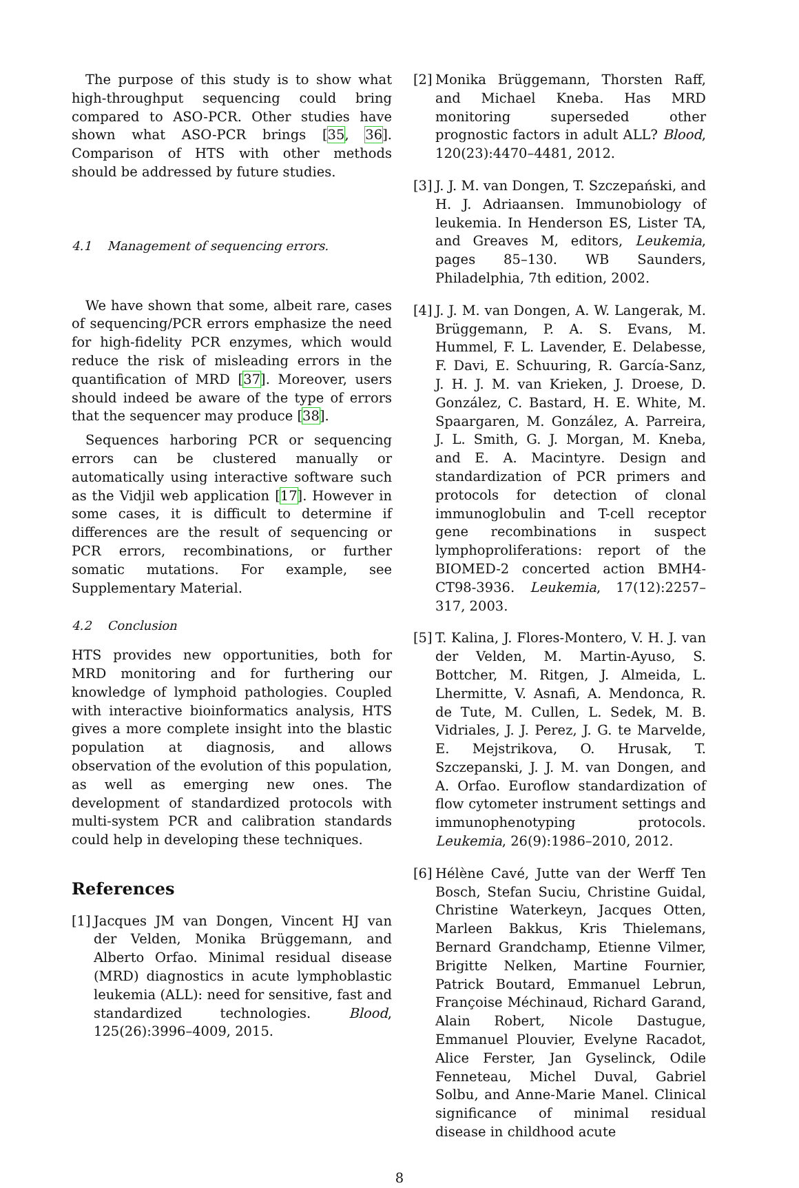The purpose of this study is to show what high-throughput sequencing could bring compared to ASO-PCR. Other studies have shown what ASO-PCR brings [35, 36]. Comparison of HTS with other methods should be addressed by future studies.
4.1 Management of sequencing errors.
We have shown that some, albeit rare, cases of sequencing/PCR errors emphasize the need for high-fidelity PCR enzymes, which would reduce the risk of misleading errors in the quantification of MRD [37]. Moreover, users should indeed be aware of the type of errors that the sequencer may produce [38].
Sequences harboring PCR or sequencing errors can be clustered manually or automatically using interactive software such as the Vidjil web application [17]. However in some cases, it is difficult to determine if differences are the result of sequencing or PCR errors, recombinations, or further somatic mutations. For example, see Supplementary Material.
4.2 Conclusion
HTS provides new opportunities, both for MRD monitoring and for furthering our knowledge of lymphoid pathologies. Coupled with interactive bioinformatics analysis, HTS gives a more complete insight into the blastic population at diagnosis, and allows observation of the evolution of this population, as well as emerging new ones. The development of standardized protocols with multi-system PCR and calibration standards could help in developing these techniques.
References
[1] Jacques JM van Dongen, Vincent HJ van der Velden, Monika Brüggemann, and Alberto Orfao. Minimal residual disease (MRD) diagnostics in acute lymphoblastic leukemia (ALL): need for sensitive, fast and standardized technologies. Blood, 125(26):3996–4009, 2015.
[2] Monika Brüggemann, Thorsten Raff, and Michael Kneba. Has MRD monitoring superseded other prognostic factors in adult ALL? Blood, 120(23):4470–4481, 2012.
[3] J. J. M. van Dongen, T. Szczepański, and H. J. Adriaansen. Immunobiology of leukemia. In Henderson ES, Lister TA, and Greaves M, editors, Leukemia, pages 85–130. WB Saunders, Philadelphia, 7th edition, 2002.
[4] J. J. M. van Dongen, A. W. Langerak, M. Brüggemann, P. A. S. Evans, M. Hummel, F. L. Lavender, E. Delabesse, F. Davi, E. Schuuring, R. García-Sanz, J. H. J. M. van Krieken, J. Droese, D. González, C. Bastard, H. E. White, M. Spaargaren, M. González, A. Parreira, J. L. Smith, G. J. Morgan, M. Kneba, and E. A. Macintyre. Design and standardization of PCR primers and protocols for detection of clonal immunoglobulin and T-cell receptor gene recombinations in suspect lymphoproliferations: report of the BIOMED-2 concerted action BMH4-CT98-3936. Leukemia, 17(12):2257–317, 2003.
[5] T. Kalina, J. Flores-Montero, V. H. J. van der Velden, M. Martin-Ayuso, S. Bottcher, M. Ritgen, J. Almeida, L. Lhermitte, V. Asnafi, A. Mendonca, R. de Tute, M. Cullen, L. Sedek, M. B. Vidriales, J. J. Perez, J. G. te Marvelde, E. Mejstrikova, O. Hrusak, T. Szczepanski, J. J. M. van Dongen, and A. Orfao. Euroflow standardization of flow cytometer instrument settings and immunophenotyping protocols. Leukemia, 26(9):1986–2010, 2012.
[6] Hélène Cavé, Jutte van der Werff Ten Bosch, Stefan Suciu, Christine Guidal, Christine Waterkeyn, Jacques Otten, Marleen Bakkus, Kris Thielemans, Bernard Grandchamp, Etienne Vilmer, Brigitte Nelken, Martine Fournier, Patrick Boutard, Emmanuel Lebrun, Françoise Méchinaud, Richard Garand, Alain Robert, Nicole Dastugue, Emmanuel Plouvier, Evelyne Racadot, Alice Ferster, Jan Gyselinck, Odile Fenneteau, Michel Duval, Gabriel Solbu, and Anne-Marie Manel. Clinical significance of minimal residual disease in childhood acute
8